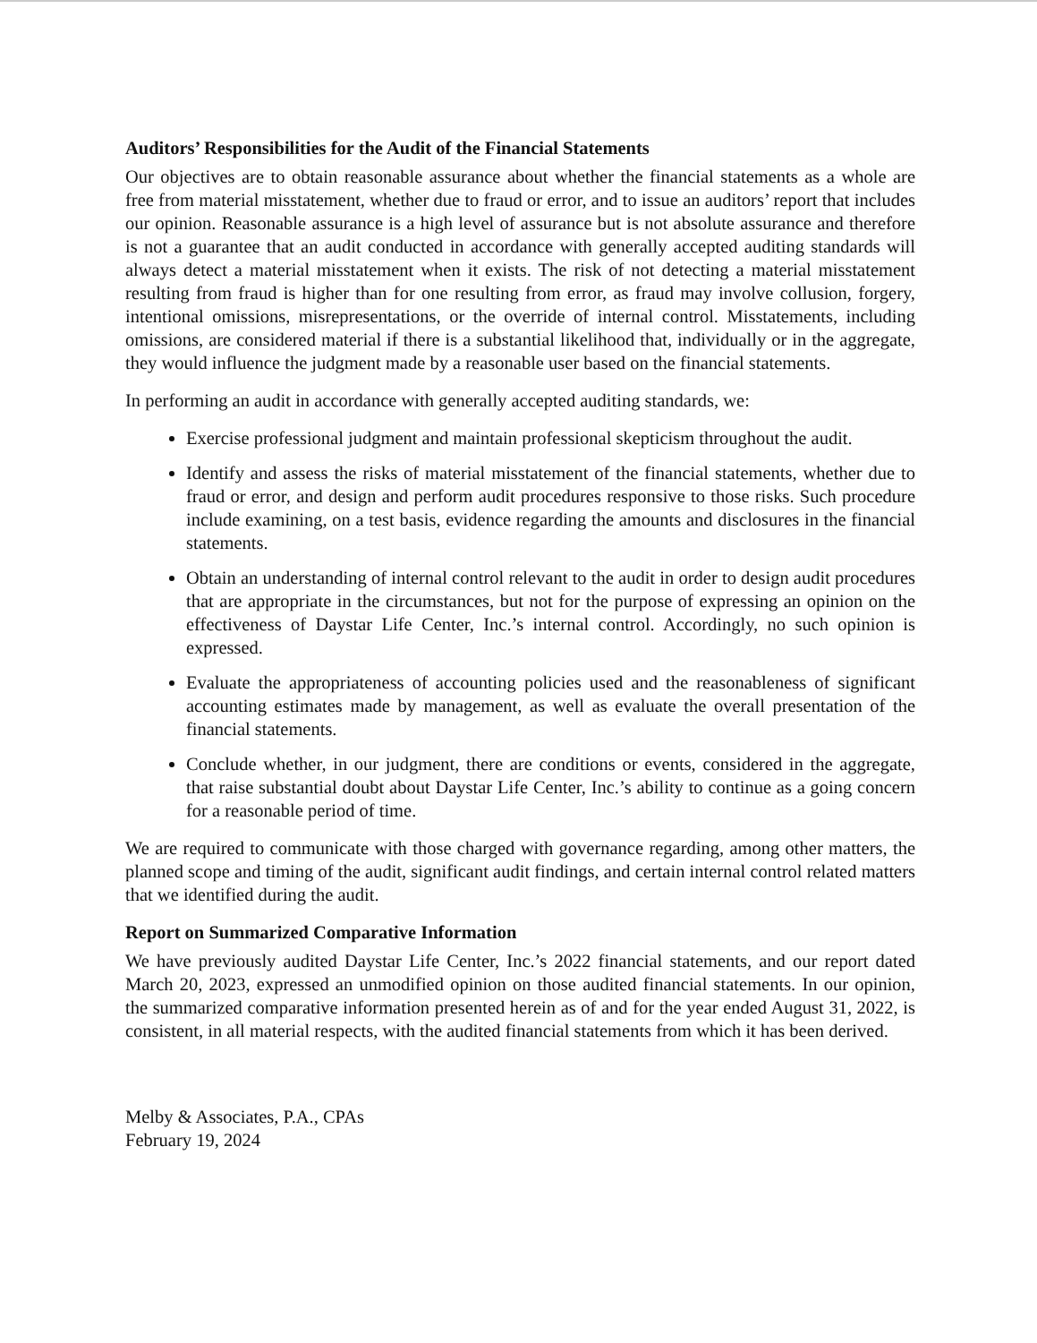Auditors’ Responsibilities for the Audit of the Financial Statements
Our objectives are to obtain reasonable assurance about whether the financial statements as a whole are free from material misstatement, whether due to fraud or error, and to issue an auditors’ report that includes our opinion. Reasonable assurance is a high level of assurance but is not absolute assurance and therefore is not a guarantee that an audit conducted in accordance with generally accepted auditing standards will always detect a material misstatement when it exists. The risk of not detecting a material misstatement resulting from fraud is higher than for one resulting from error, as fraud may involve collusion, forgery, intentional omissions, misrepresentations, or the override of internal control. Misstatements, including omissions, are considered material if there is a substantial likelihood that, individually or in the aggregate, they would influence the judgment made by a reasonable user based on the financial statements.
In performing an audit in accordance with generally accepted auditing standards, we:
Exercise professional judgment and maintain professional skepticism throughout the audit.
Identify and assess the risks of material misstatement of the financial statements, whether due to fraud or error, and design and perform audit procedures responsive to those risks. Such procedure include examining, on a test basis, evidence regarding the amounts and disclosures in the financial statements.
Obtain an understanding of internal control relevant to the audit in order to design audit procedures that are appropriate in the circumstances, but not for the purpose of expressing an opinion on the effectiveness of Daystar Life Center, Inc.’s internal control. Accordingly, no such opinion is expressed.
Evaluate the appropriateness of accounting policies used and the reasonableness of significant accounting estimates made by management, as well as evaluate the overall presentation of the financial statements.
Conclude whether, in our judgment, there are conditions or events, considered in the aggregate, that raise substantial doubt about Daystar Life Center, Inc.’s ability to continue as a going concern for a reasonable period of time.
We are required to communicate with those charged with governance regarding, among other matters, the planned scope and timing of the audit, significant audit findings, and certain internal control related matters that we identified during the audit.
Report on Summarized Comparative Information
We have previously audited Daystar Life Center, Inc.’s 2022 financial statements, and our report dated March 20, 2023, expressed an unmodified opinion on those audited financial statements. In our opinion, the summarized comparative information presented herein as of and for the year ended August 31, 2022, is consistent, in all material respects, with the audited financial statements from which it has been derived.
Melby & Associates, P.A., CPAs
February 19, 2024